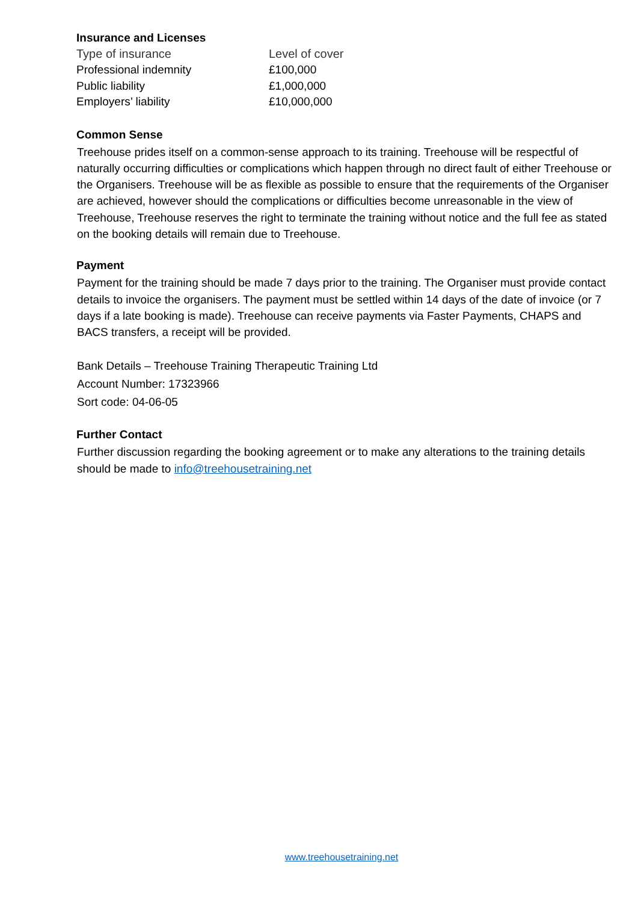Insurance and Licenses
| Type of insurance | Level of cover |
| --- | --- |
| Professional indemnity | £100,000 |
| Public liability | £1,000,000 |
| Employers’ liability | £10,000,000 |
Common Sense
Treehouse prides itself on a common-sense approach to its training. Treehouse will be respectful of naturally occurring difficulties or complications which happen through no direct fault of either Treehouse or the Organisers. Treehouse will be as flexible as possible to ensure that the requirements of the Organiser are achieved, however should the complications or difficulties become unreasonable in the view of Treehouse, Treehouse reserves the right to terminate the training without notice and the full fee as stated on the booking details will remain due to Treehouse.
Payment
Payment for the training should be made 7 days prior to the training. The Organiser must provide contact details to invoice the organisers. The payment must be settled within 14 days of the date of invoice (or 7 days if a late booking is made). Treehouse can receive payments via Faster Payments, CHAPS and BACS transfers, a receipt will be provided.
Bank Details – Treehouse Training Therapeutic Training Ltd
Account Number: 17323966
Sort code: 04-06-05
Further Contact
Further discussion regarding the booking agreement or to make any alterations to the training details should be made to info@treehousetraining.net
www.treehousetraining.net